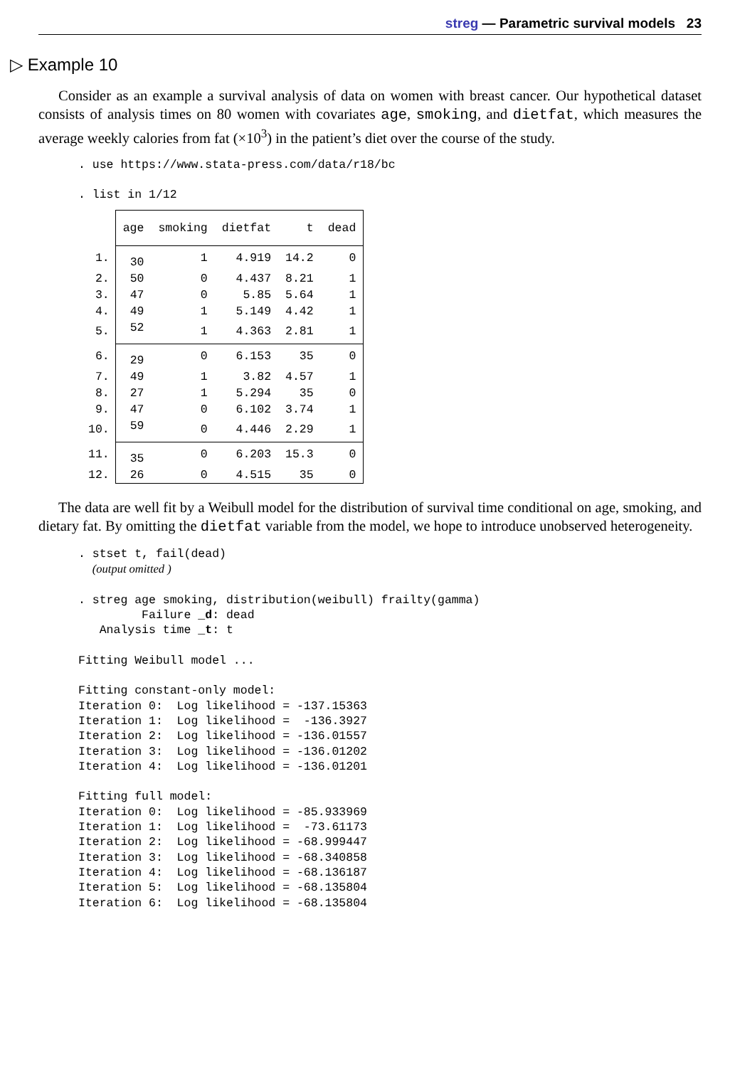streg — Parametric survival models 23
▷ Example 10
Consider as an example a survival analysis of data on women with breast cancer. Our hypothetical dataset consists of analysis times on 80 women with covariates age, smoking, and dietfat, which measures the average weekly calories from fat (×10<sup>3</sup>) in the patient’s diet over the course of the study.
. use https://www.stata-press.com/data/r18/bc

. list in 1/12
| | age | smoking | dietfat | t | dead |
| --- | --- | --- | --- | --- | --- |
| 1. | 30 | 1 | 4.919 | 14.2 | 0 |
| 2. | 50 | 0 | 4.437 | 8.21 | 1 |
| 3. | 47 | 0 | 5.85 | 5.64 | 1 |
| 4. | 49 | 1 | 5.149 | 4.42 | 1 |
| 5. | 52 | 1 | 4.363 | 2.81 | 1 |
| 6. | 29 | 0 | 6.153 | 35 | 0 |
| 7. | 49 | 1 | 3.82 | 4.57 | 1 |
| 8. | 27 | 1 | 5.294 | 35 | 0 |
| 9. | 47 | 0 | 6.102 | 3.74 | 1 |
| 10. | 59 | 0 | 4.446 | 2.29 | 1 |
| 11. | 35 | 0 | 6.203 | 15.3 | 0 |
| 12. | 26 | 0 | 4.515 | 35 | 0 |
The data are well fit by a Weibull model for the distribution of survival time conditional on age, smoking, and dietary fat. By omitting the dietfat variable from the model, we hope to introduce unobserved heterogeneity.
. stset t, fail(dead)
  (output omitted )

. streg age smoking, distribution(weibull) frailty(gamma)
         Failure _d: dead
   Analysis time _t: t

Fitting Weibull model ...

Fitting constant-only model:
Iteration 0:  Log likelihood = -137.15363
Iteration 1:  Log likelihood =  -136.3927
Iteration 2:  Log likelihood = -136.01557
Iteration 3:  Log likelihood = -136.01202
Iteration 4:  Log likelihood = -136.01201

Fitting full model:
Iteration 0:  Log likelihood = -85.933969
Iteration 1:  Log likelihood =  -73.61173
Iteration 2:  Log likelihood = -68.999447
Iteration 3:  Log likelihood = -68.340858
Iteration 4:  Log likelihood = -68.136187
Iteration 5:  Log likelihood = -68.135804
Iteration 6:  Log likelihood = -68.135804